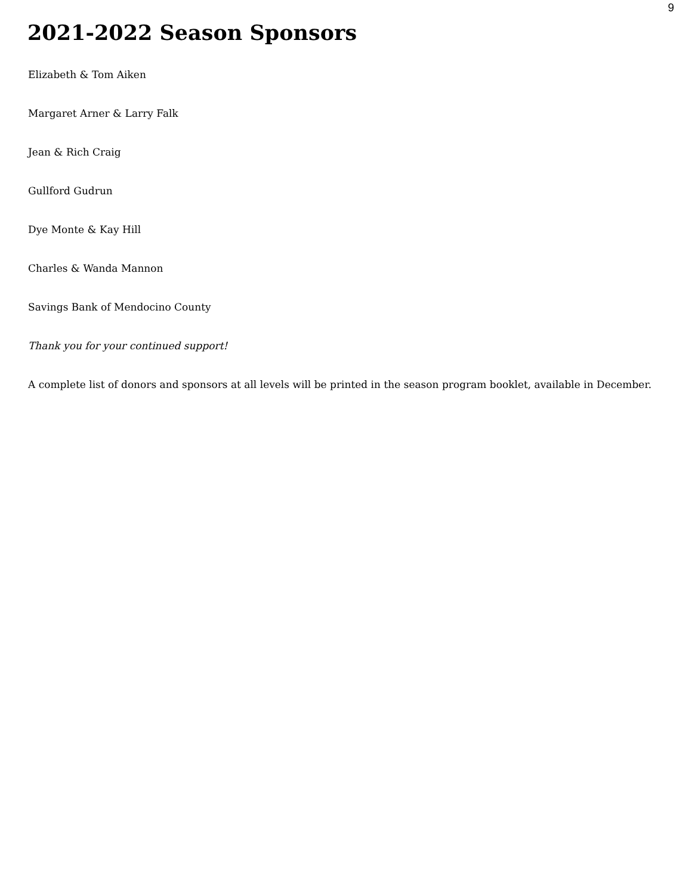9
2021-2022 Season Sponsors
Elizabeth & Tom Aiken
Margaret Arner & Larry Falk
Jean & Rich Craig
Gullford Gudrun
Dye Monte & Kay Hill
Charles & Wanda Mannon
Savings Bank of Mendocino County
Thank you for your continued support!
A complete list of donors and sponsors at all levels will be printed in the season program booklet, available in December.